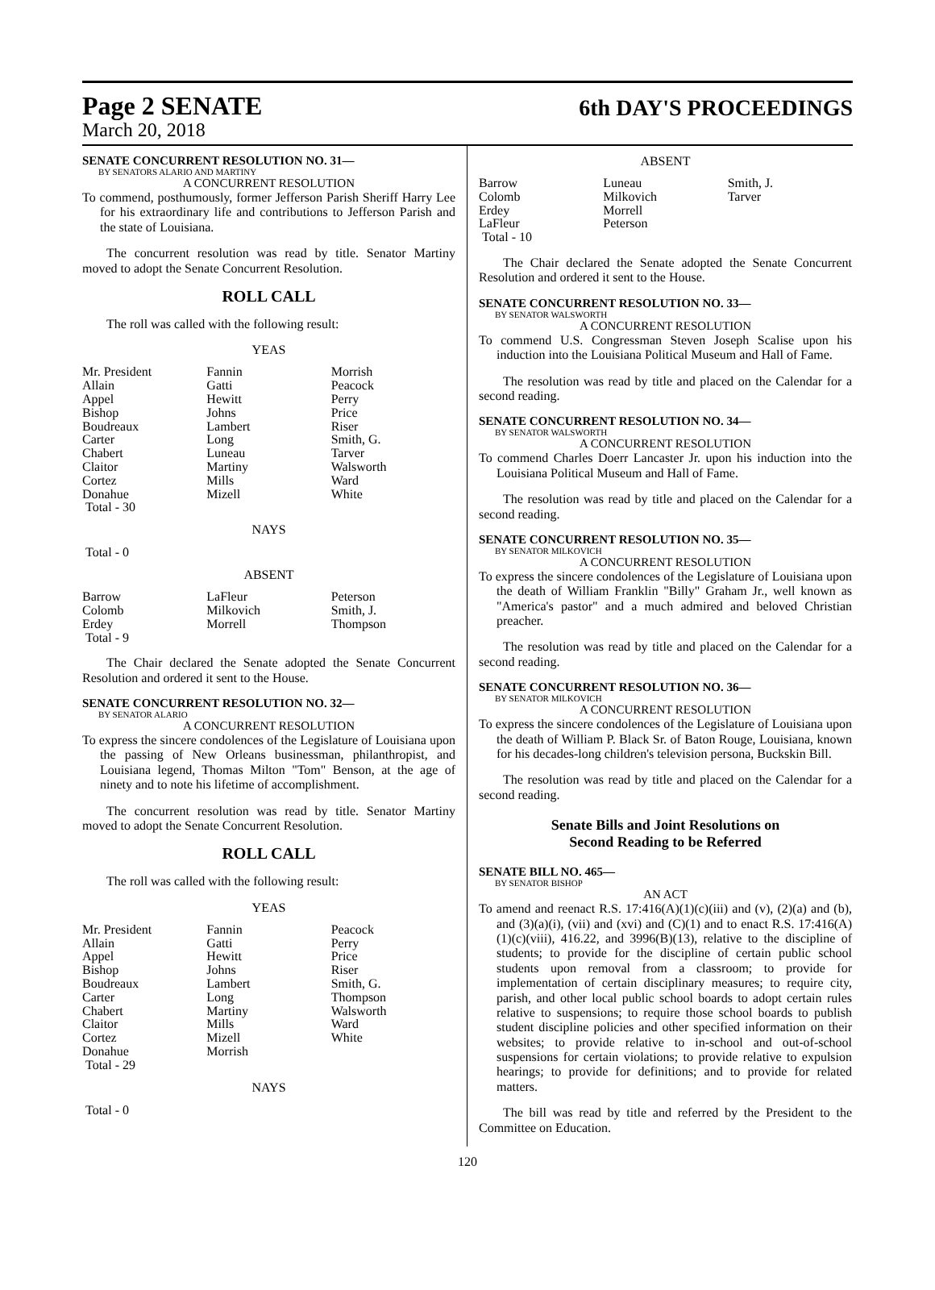Page 2 SENATE
6th DAY'S PROCEEDINGS
March 20, 2018
SENATE CONCURRENT RESOLUTION NO. 31—
BY SENATORS ALARIO AND MARTINY
A CONCURRENT RESOLUTION
To commend, posthumously, former Jefferson Parish Sheriff Harry Lee for his extraordinary life and contributions to Jefferson Parish and the state of Louisiana.
The concurrent resolution was read by title. Senator Martiny moved to adopt the Senate Concurrent Resolution.
ROLL CALL
The roll was called with the following result:
YEAS
| Mr. President | Fannin | Morrish |
| Allain | Gatti | Peacock |
| Appel | Hewitt | Perry |
| Bishop | Johns | Price |
| Boudreaux | Lambert | Riser |
| Carter | Long | Smith, G. |
| Chabert | Luneau | Tarver |
| Claitor | Martiny | Walsworth |
| Cortez | Mills | Ward |
| Donahue | Mizell | White |
| Total - 30 | | |
NAYS
Total - 0
ABSENT
| Barrow | LaFleur | Peterson |
| Colomb | Milkovich | Smith, J. |
| Erdey | Morrell | Thompson |
| Total - 9 | | |
The Chair declared the Senate adopted the Senate Concurrent Resolution and ordered it sent to the House.
SENATE CONCURRENT RESOLUTION NO. 32—
BY SENATOR ALARIO
A CONCURRENT RESOLUTION
To express the sincere condolences of the Legislature of Louisiana upon the passing of New Orleans businessman, philanthropist, and Louisiana legend, Thomas Milton "Tom" Benson, at the age of ninety and to note his lifetime of accomplishment.
The concurrent resolution was read by title. Senator Martiny moved to adopt the Senate Concurrent Resolution.
ROLL CALL
The roll was called with the following result:
YEAS
| Mr. President | Fannin | Peacock |
| Allain | Gatti | Perry |
| Appel | Hewitt | Price |
| Bishop | Johns | Riser |
| Boudreaux | Lambert | Smith, G. |
| Carter | Long | Thompson |
| Chabert | Martiny | Walsworth |
| Claitor | Mills | Ward |
| Cortez | Mizell | White |
| Donahue | Morrish | |
| Total - 29 | | |
NAYS
Total - 0
ABSENT
| Barrow | Luneau | Smith, J. |
| Colomb | Milkovich | Tarver |
| Erdey | Morrell | |
| LaFleur | Peterson | |
| Total - 10 | | |
The Chair declared the Senate adopted the Senate Concurrent Resolution and ordered it sent to the House.
SENATE CONCURRENT RESOLUTION NO. 33—
BY SENATOR WALSWORTH
A CONCURRENT RESOLUTION
To commend U.S. Congressman Steven Joseph Scalise upon his induction into the Louisiana Political Museum and Hall of Fame.
The resolution was read by title and placed on the Calendar for a second reading.
SENATE CONCURRENT RESOLUTION NO. 34—
BY SENATOR WALSWORTH
A CONCURRENT RESOLUTION
To commend Charles Doerr Lancaster Jr. upon his induction into the Louisiana Political Museum and Hall of Fame.
The resolution was read by title and placed on the Calendar for a second reading.
SENATE CONCURRENT RESOLUTION NO. 35—
BY SENATOR MILKOVICH
A CONCURRENT RESOLUTION
To express the sincere condolences of the Legislature of Louisiana upon the death of William Franklin "Billy" Graham Jr., well known as "America's pastor" and a much admired and beloved Christian preacher.
The resolution was read by title and placed on the Calendar for a second reading.
SENATE CONCURRENT RESOLUTION NO. 36—
BY SENATOR MILKOVICH
A CONCURRENT RESOLUTION
To express the sincere condolences of the Legislature of Louisiana upon the death of William P. Black Sr. of Baton Rouge, Louisiana, known for his decades-long children's television persona, Buckskin Bill.
The resolution was read by title and placed on the Calendar for a second reading.
Senate Bills and Joint Resolutions on
Second Reading to be Referred
SENATE BILL NO. 465—
BY SENATOR BISHOP
AN ACT
To amend and reenact R.S. 17:416(A)(1)(c)(iii) and (v), (2)(a) and (b), and (3)(a)(i), (vii) and (xvi) and (C)(1) and to enact R.S. 17:416(A)(1)(c)(viii), 416.22, and 3996(B)(13), relative to the discipline of students; to provide for the discipline of certain public school students upon removal from a classroom; to provide for implementation of certain disciplinary measures; to require city, parish, and other local public school boards to adopt certain rules relative to suspensions; to require those school boards to publish student discipline policies and other specified information on their websites; to provide relative to in-school and out-of-school suspensions for certain violations; to provide relative to expulsion hearings; to provide for definitions; and to provide for related matters.
The bill was read by title and referred by the President to the Committee on Education.
120